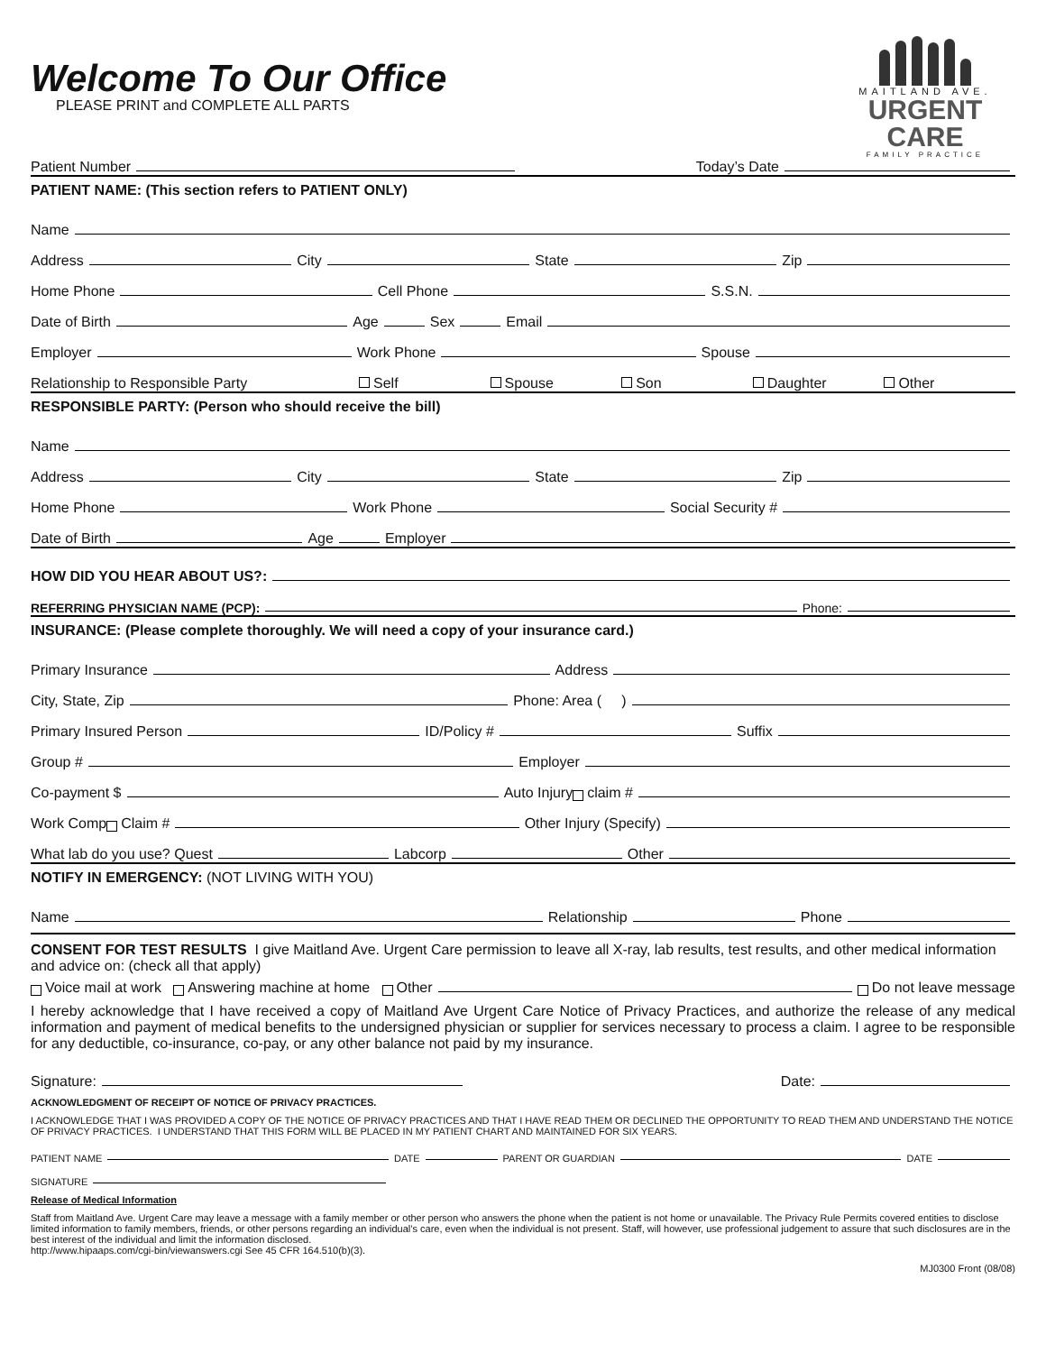Welcome To Our Office
PLEASE PRINT and COMPLETE ALL PARTS
MAITLAND AVE.
URGENT CARE
FAMILY PRACTICE
Patient Number Today’s Date
PATIENT NAME: (This section refers to PATIENT ONLY)
Name
Address City State Zip
Home Phone Cell Phone S.S.N.
Date of Birth Age Sex Email
Employer Work Phone Spouse
Relationship to Responsible Party Self Spouse Son Daughter Other
RESPONSIBLE PARTY: (Person who should receive the bill)
Name
Address City State Zip
Home Phone Work Phone Social Security #
Date of Birth Age Employer
HOW DID YOU HEAR ABOUT US?:
REFERRING PHYSICIAN NAME (PCP): Phone:
INSURANCE: (Please complete thoroughly. We will need a copy of your insurance card.)
Primary Insurance Address
City, State, Zip Phone: Area ( )
Primary Insured Person ID/Policy # Suffix
Group # Employer
Co-payment $ Auto Injury claim #
Work Comp Claim # Other Injury (Specify)
What lab do you use? Quest Labcorp Other
NOTIFY IN EMERGENCY: (NOT LIVING WITH YOU)
Name Relationship Phone
CONSENT FOR TEST RESULTS I give Maitland Ave. Urgent Care permission to leave all X-ray, lab results, test results, and other medical information and advice on: (check all that apply)
Voice mail at work Answering machine at home Other Do not leave message
I hereby acknowledge that I have received a copy of Maitland Ave Urgent Care Notice of Privacy Practices, and authorize the release of any medical information and payment of medical benefits to the undersigned physician or supplier for services necessary to process a claim. I agree to be responsible for any deductible, co-insurance, co-pay, or any other balance not paid by my insurance.
Signature: Date:
ACKNOWLEDGMENT OF RECEIPT OF NOTICE OF PRIVACY PRACTICES.
I ACKNOWLEDGE THAT I WAS PROVIDED A COPY OF THE NOTICE OF PRIVACY PRACTICES AND THAT I HAVE READ THEM OR DECLINED THE OPPORTUNITY TO READ THEM AND UNDERSTAND THE NOTICE OF PRIVACY PRACTICES. I UNDERSTAND THAT THIS FORM WILL BE PLACED IN MY PATIENT CHART AND MAINTAINED FOR SIX YEARS.
PATIENT NAME DATE PARENT OR GUARDIAN DATE
SIGNATURE
Release of Medical Information
Staff from Maitland Ave. Urgent Care may leave a message with a family member or other person who answers the phone when the patient is not home or unavailable. The Privacy Rule Permits covered entities to disclose limited information to family members, friends, or other persons regarding an individual’s care, even when the individual is not present. Staff, will however, use professional judgement to assure that such disclosures are in the best interest of the individual and limit the information disclosed.
http://www.hipaaps.com/cgi-bin/viewanswers.cgi See 45 CFR 164.510(b)(3).
MJ0300 Front (08/08)